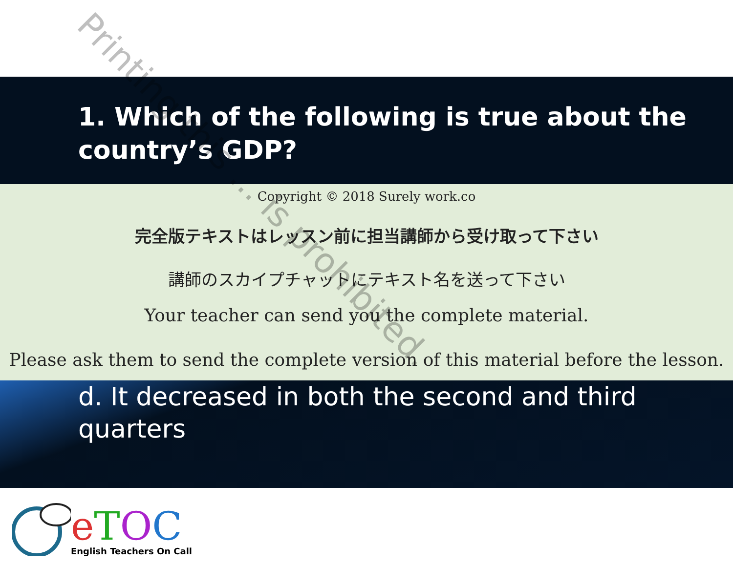1. Which of the following is true about the country’s GDP?
Copyright © 2018 Surely work.co
完全版テキストはレッスン前に担当講師から受け取って下さい
講師のスカイプチャットにテキスト名を送って下さい
Your teacher can send you the complete material.
Please ask them to send the complete version of this material before the lesson.
d. It decreased in both the second and third quarters
eTOC
English Teachers On Call
Printing this ... is prohibited.